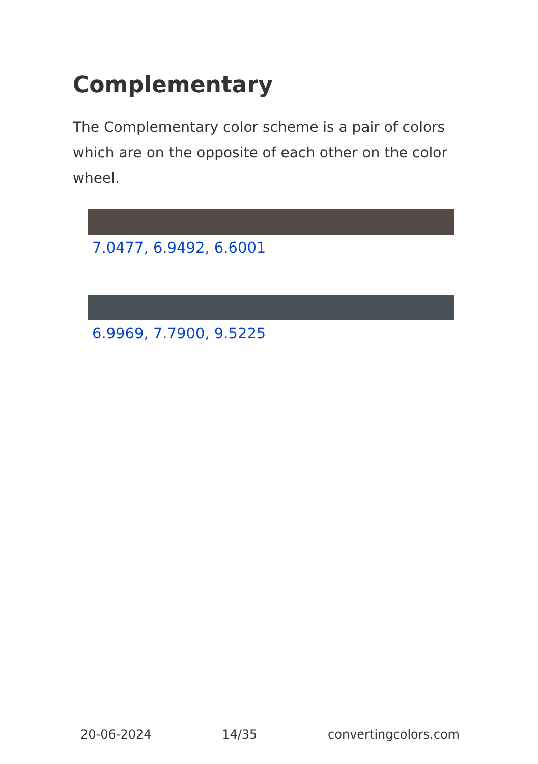Complementary
The Complementary color scheme is a pair of colors which are on the opposite of each other on the color wheel.
7.0477, 6.9492, 6.6001
6.9969, 7.7900, 9.5225
20-06-2024 14/35 convertingcolors.com